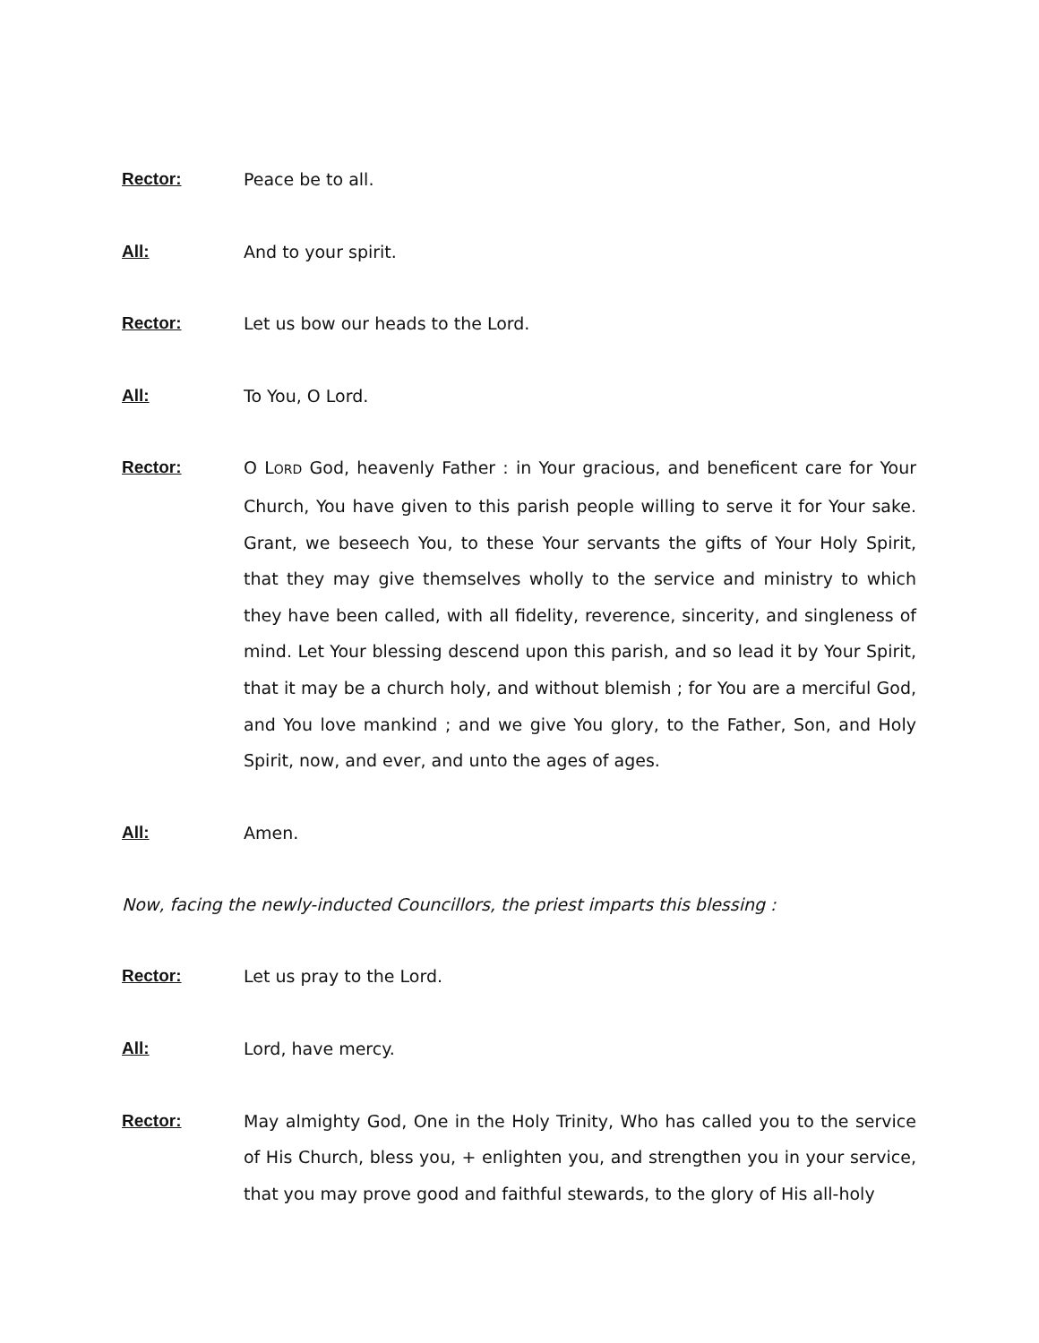Rector: Peace be to all.
All: And to your spirit.
Rector: Let us bow our heads to the Lord.
All: To You, O Lord.
Rector: O LORD God, heavenly Father : in Your gracious, and beneficent care for Your Church, You have given to this parish people willing to serve it for Your sake. Grant, we beseech You, to these Your servants the gifts of Your Holy Spirit, that they may give themselves wholly to the service and ministry to which they have been called, with all fidelity, reverence, sincerity, and singleness of mind. Let Your blessing descend upon this parish, and so lead it by Your Spirit, that it may be a church holy, and without blemish ; for You are a merciful God, and You love mankind ; and we give You glory, to the Father, Son, and Holy Spirit, now, and ever, and unto the ages of ages.
All: Amen.
Now, facing the newly-inducted Councillors, the priest imparts this blessing :
Rector: Let us pray to the Lord.
All: Lord, have mercy.
Rector: May almighty God, One in the Holy Trinity, Who has called you to the service of His Church, bless you, + enlighten you, and strengthen you in your service, that you may prove good and faithful stewards, to the glory of His all-holy